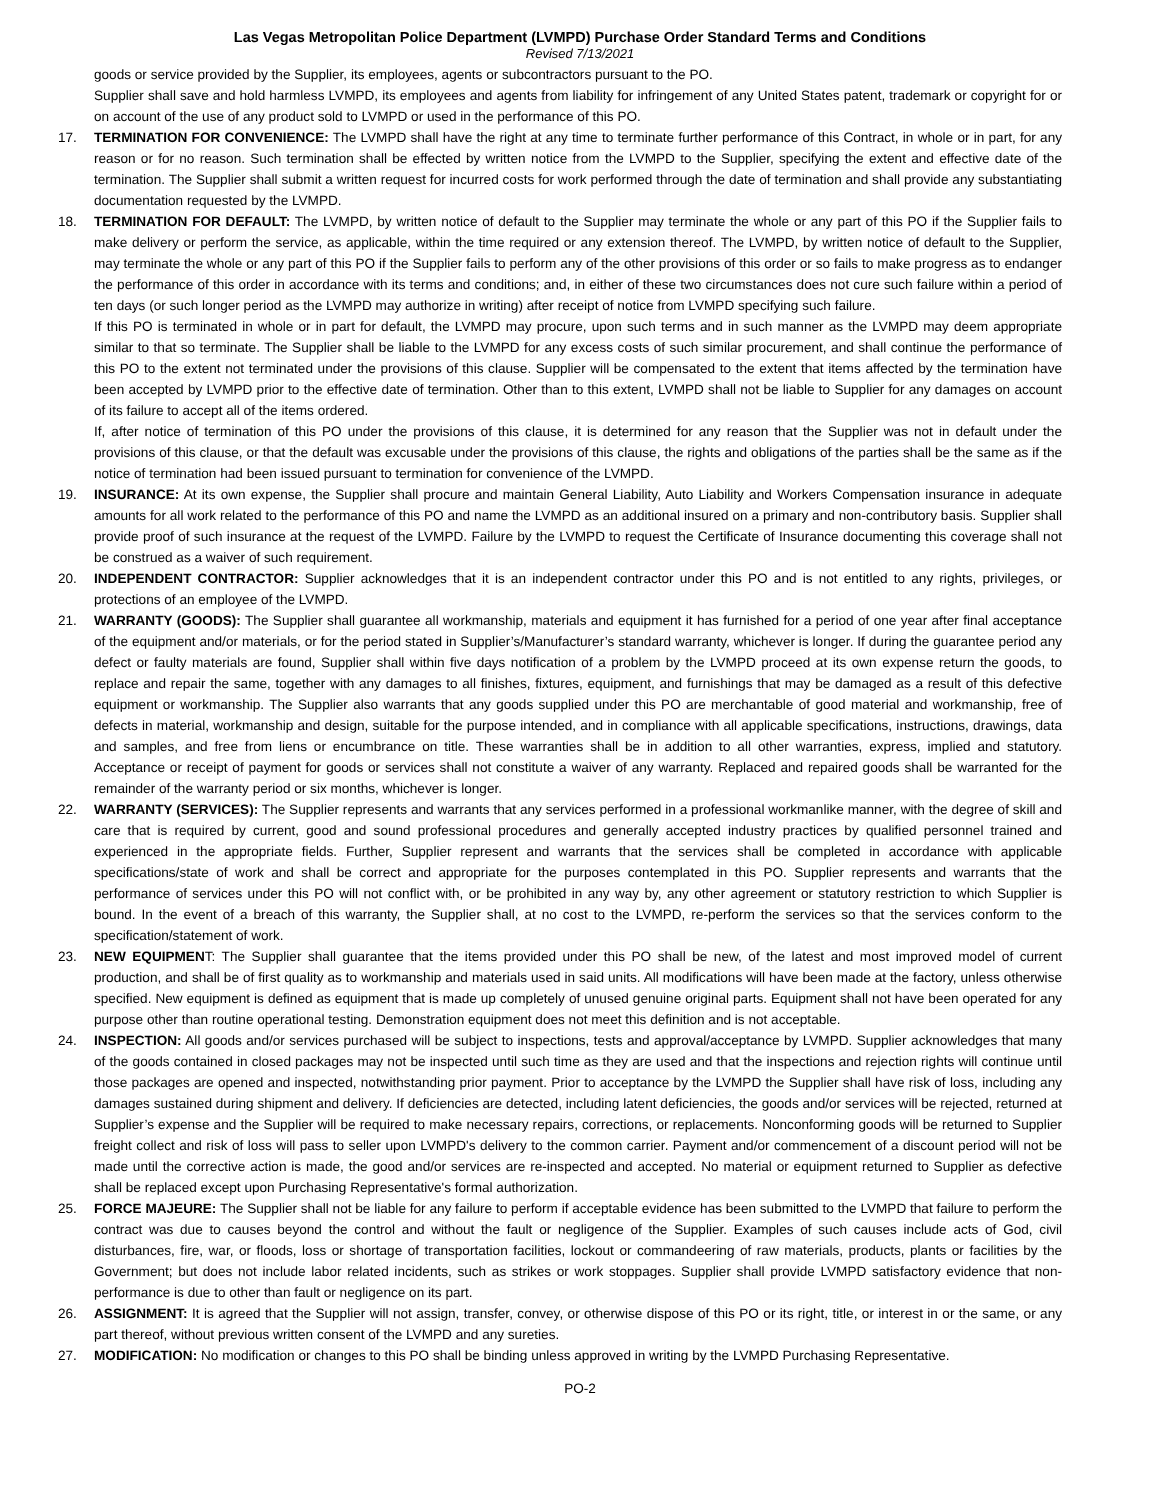Las Vegas Metropolitan Police Department (LVMPD) Purchase Order Standard Terms and Conditions
Revised 7/13/2021
goods or service provided by the Supplier, its employees, agents or subcontractors pursuant to the PO.
Supplier shall save and hold harmless LVMPD, its employees and agents from liability for infringement of any United States patent, trademark or copyright for or on account of the use of any product sold to LVMPD or used in the performance of this PO.
17. TERMINATION FOR CONVENIENCE: The LVMPD shall have the right at any time to terminate further performance of this Contract, in whole or in part, for any reason or for no reason. Such termination shall be effected by written notice from the LVMPD to the Supplier, specifying the extent and effective date of the termination. The Supplier shall submit a written request for incurred costs for work performed through the date of termination and shall provide any substantiating documentation requested by the LVMPD.
18. TERMINATION FOR DEFAULT: The LVMPD, by written notice of default to the Supplier may terminate the whole or any part of this PO if the Supplier fails to make delivery or perform the service, as applicable, within the time required or any extension thereof. The LVMPD, by written notice of default to the Supplier, may terminate the whole or any part of this PO if the Supplier fails to perform any of the other provisions of this order or so fails to make progress as to endanger the performance of this order in accordance with its terms and conditions; and, in either of these two circumstances does not cure such failure within a period of ten days (or such longer period as the LVMPD may authorize in writing) after receipt of notice from LVMPD specifying such failure.
If this PO is terminated in whole or in part for default, the LVMPD may procure, upon such terms and in such manner as the LVMPD may deem appropriate similar to that so terminate. The Supplier shall be liable to the LVMPD for any excess costs of such similar procurement, and shall continue the performance of this PO to the extent not terminated under the provisions of this clause. Supplier will be compensated to the extent that items affected by the termination have been accepted by LVMPD prior to the effective date of termination. Other than to this extent, LVMPD shall not be liable to Supplier for any damages on account of its failure to accept all of the items ordered.
If, after notice of termination of this PO under the provisions of this clause, it is determined for any reason that the Supplier was not in default under the provisions of this clause, or that the default was excusable under the provisions of this clause, the rights and obligations of the parties shall be the same as if the notice of termination had been issued pursuant to termination for convenience of the LVMPD.
19. INSURANCE: At its own expense, the Supplier shall procure and maintain General Liability, Auto Liability and Workers Compensation insurance in adequate amounts for all work related to the performance of this PO and name the LVMPD as an additional insured on a primary and non-contributory basis. Supplier shall provide proof of such insurance at the request of the LVMPD. Failure by the LVMPD to request the Certificate of Insurance documenting this coverage shall not be construed as a waiver of such requirement.
20. INDEPENDENT CONTRACTOR: Supplier acknowledges that it is an independent contractor under this PO and is not entitled to any rights, privileges, or protections of an employee of the LVMPD.
21. WARRANTY (GOODS): The Supplier shall guarantee all workmanship, materials and equipment it has furnished for a period of one year after final acceptance of the equipment and/or materials, or for the period stated in Supplier’s/Manufacturer’s standard warranty, whichever is longer. If during the guarantee period any defect or faulty materials are found, Supplier shall within five days notification of a problem by the LVMPD proceed at its own expense return the goods, to replace and repair the same, together with any damages to all finishes, fixtures, equipment, and furnishings that may be damaged as a result of this defective equipment or workmanship. The Supplier also warrants that any goods supplied under this PO are merchantable of good material and workmanship, free of defects in material, workmanship and design, suitable for the purpose intended, and in compliance with all applicable specifications, instructions, drawings, data and samples, and free from liens or encumbrance on title. These warranties shall be in addition to all other warranties, express, implied and statutory. Acceptance or receipt of payment for goods or services shall not constitute a waiver of any warranty. Replaced and repaired goods shall be warranted for the remainder of the warranty period or six months, whichever is longer.
22. WARRANTY (SERVICES): The Supplier represents and warrants that any services performed in a professional workmanlike manner, with the degree of skill and care that is required by current, good and sound professional procedures and generally accepted industry practices by qualified personnel trained and experienced in the appropriate fields. Further, Supplier represent and warrants that the services shall be completed in accordance with applicable specifications/state of work and shall be correct and appropriate for the purposes contemplated in this PO. Supplier represents and warrants that the performance of services under this PO will not conflict with, or be prohibited in any way by, any other agreement or statutory restriction to which Supplier is bound. In the event of a breach of this warranty, the Supplier shall, at no cost to the LVMPD, re-perform the services so that the services conform to the specification/statement of work.
23. NEW EQUIPMENT: The Supplier shall guarantee that the items provided under this PO shall be new, of the latest and most improved model of current production, and shall be of first quality as to workmanship and materials used in said units. All modifications will have been made at the factory, unless otherwise specified. New equipment is defined as equipment that is made up completely of unused genuine original parts. Equipment shall not have been operated for any purpose other than routine operational testing. Demonstration equipment does not meet this definition and is not acceptable.
24. INSPECTION: All goods and/or services purchased will be subject to inspections, tests and approval/acceptance by LVMPD. Supplier acknowledges that many of the goods contained in closed packages may not be inspected until such time as they are used and that the inspections and rejection rights will continue until those packages are opened and inspected, notwithstanding prior payment. Prior to acceptance by the LVMPD the Supplier shall have risk of loss, including any damages sustained during shipment and delivery. If deficiencies are detected, including latent deficiencies, the goods and/or services will be rejected, returned at Supplier’s expense and the Supplier will be required to make necessary repairs, corrections, or replacements. Nonconforming goods will be returned to Supplier freight collect and risk of loss will pass to seller upon LVMPD's delivery to the common carrier. Payment and/or commencement of a discount period will not be made until the corrective action is made, the good and/or services are re-inspected and accepted. No material or equipment returned to Supplier as defective shall be replaced except upon Purchasing Representative's formal authorization.
25. FORCE MAJEURE: The Supplier shall not be liable for any failure to perform if acceptable evidence has been submitted to the LVMPD that failure to perform the contract was due to causes beyond the control and without the fault or negligence of the Supplier. Examples of such causes include acts of God, civil disturbances, fire, war, or floods, loss or shortage of transportation facilities, lockout or commandeering of raw materials, products, plants or facilities by the Government; but does not include labor related incidents, such as strikes or work stoppages. Supplier shall provide LVMPD satisfactory evidence that non-performance is due to other than fault or negligence on its part.
26. ASSIGNMENT: It is agreed that the Supplier will not assign, transfer, convey, or otherwise dispose of this PO or its right, title, or interest in or the same, or any part thereof, without previous written consent of the LVMPD and any sureties.
27. MODIFICATION: No modification or changes to this PO shall be binding unless approved in writing by the LVMPD Purchasing Representative.
PO-2